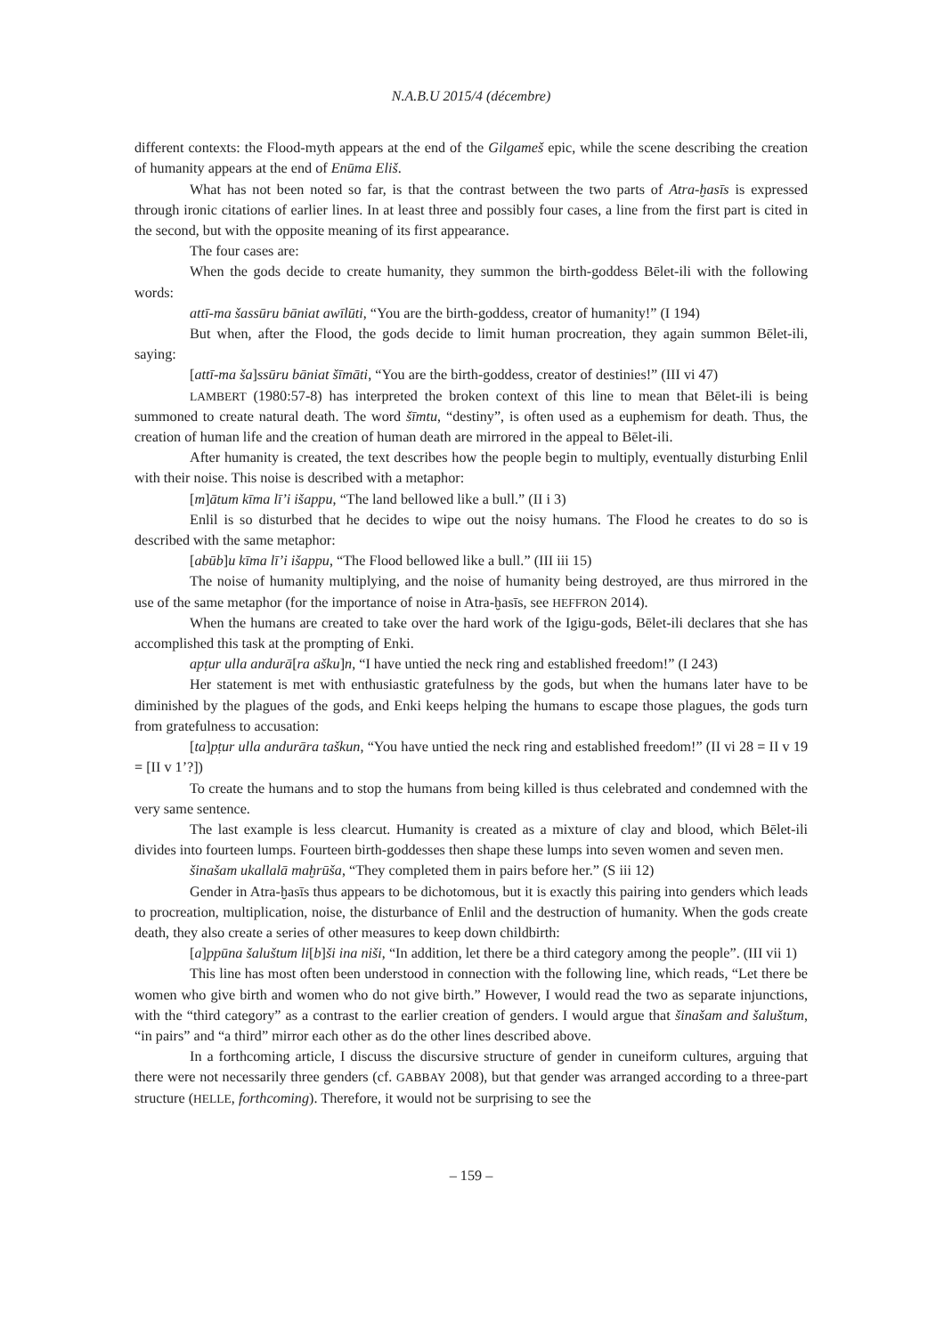N.A.B.U 2015/4 (décembre)
different contexts: the Flood-myth appears at the end of the Gilgameš epic, while the scene describing the creation of humanity appears at the end of Enūma Eliš.
What has not been noted so far, is that the contrast between the two parts of Atra-ḫasīs is expressed through ironic citations of earlier lines. In at least three and possibly four cases, a line from the first part is cited in the second, but with the opposite meaning of its first appearance.
The four cases are:
When the gods decide to create humanity, they summon the birth-goddess Bēlet-ili with the following words:
attī-ma šassūru bāniat awīlūti, “You are the birth-goddess, creator of humanity!” (I 194)
But when, after the Flood, the gods decide to limit human procreation, they again summon Bēlet-ili, saying:
[attī-ma ša]ssūru bāniat šīmāti, “You are the birth-goddess, creator of destinies!” (III vi 47)
LAMBERT (1980:57-8) has interpreted the broken context of this line to mean that Bēlet-ili is being summoned to create natural death. The word šīmtu, “destiny”, is often used as a euphemism for death. Thus, the creation of human life and the creation of human death are mirrored in the appeal to Bēlet-ili.
After humanity is created, the text describes how the people begin to multiply, eventually disturbing Enlil with their noise. This noise is described with a metaphor:
[m]ātum kīma lī’i išappu, “The land bellowed like a bull.” (II i 3)
Enlil is so disturbed that he decides to wipe out the noisy humans. The Flood he creates to do so is described with the same metaphor:
[abūb]u kīma lī’i išappu, “The Flood bellowed like a bull.” (III iii 15)
The noise of humanity multiplying, and the noise of humanity being destroyed, are thus mirrored in the use of the same metaphor (for the importance of noise in Atra-ḫasīs, see HEFFRON 2014).
When the humans are created to take over the hard work of the Igigu-gods, Bēlet-ili declares that she has accomplished this task at the prompting of Enki.
apṭur ulla andurā[ra ašku]n, “I have untied the neck ring and established freedom!” (I 243)
Her statement is met with enthusiastic gratefulness by the gods, but when the humans later have to be diminished by the plagues of the gods, and Enki keeps helping the humans to escape those plagues, the gods turn from gratefulness to accusation:
[ta]pṭur ulla andurāra taškun, “You have untied the neck ring and established freedom!” (II vi 28 = II v 19 = [II v 1’?])
To create the humans and to stop the humans from being killed is thus celebrated and condemned with the very same sentence.
The last example is less clearcut. Humanity is created as a mixture of clay and blood, which Bēlet-ili divides into fourteen lumps. Fourteen birth-goddesses then shape these lumps into seven women and seven men.
šinašam ukallalā maḫrūša, “They completed them in pairs before her.” (S iii 12)
Gender in Atra-ḫasīs thus appears to be dichotomous, but it is exactly this pairing into genders which leads to procreation, multiplication, noise, the disturbance of Enlil and the destruction of humanity. When the gods create death, they also create a series of other measures to keep down childbirth:
[a]ppūna šaluštum li[b]ši ina niši, “In addition, let there be a third category among the people”. (III vii 1)
This line has most often been understood in connection with the following line, which reads, “Let there be women who give birth and women who do not give birth.” However, I would read the two as separate injunctions, with the “third category” as a contrast to the earlier creation of genders. I would argue that šinašam and šaluštum, “in pairs” and “a third” mirror each other as do the other lines described above.
In a forthcoming article, I discuss the discursive structure of gender in cuneiform cultures, arguing that there were not necessarily three genders (cf. GABBAY 2008), but that gender was arranged according to a three-part structure (HELLE, forthcoming). Therefore, it would not be surprising to see the
– 159 –